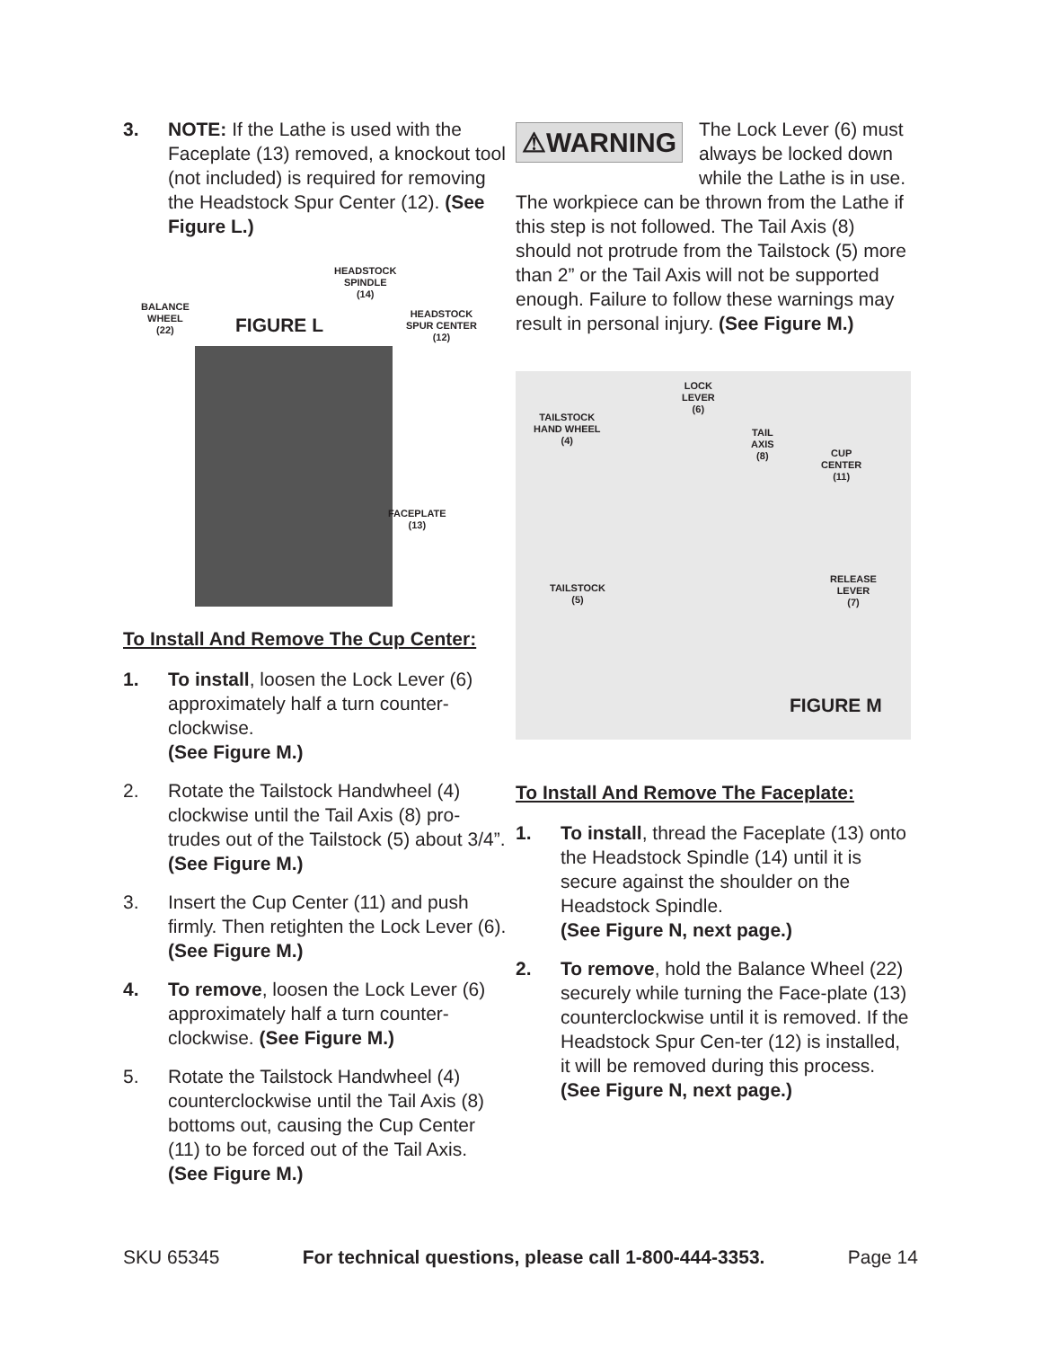3. NOTE: If the Lathe is used with the Faceplate (13) removed, a knockout tool (not included) is required for removing the Headstock Spur Center (12). (See Figure L.)
BALANCE
WHEEL
(22)
FIGURE L
HEADSTOCK
SPINDLE
(14)
HEADSTOCK
SPUR CENTER
(12)
FACEPLATE
(13)
To Install And Remove The Cup Center:
1. To install, loosen the Lock Lever (6) approximately half a turn counter-clockwise.
(See Figure M.)
2. Rotate the Tailstock Handwheel (4) clockwise until the Tail Axis (8) pro-trudes out of the Tailstock (5) about 3/4”. (See Figure M.)
3. Insert the Cup Center (11) and push firmly. Then retighten the Lock Lever (6). (See Figure M.)
4. To remove, loosen the Lock Lever (6) approximately half a turn counter-clockwise. (See Figure M.)
5. Rotate the Tailstock Handwheel (4) counterclockwise until the Tail Axis (8) bottoms out, causing the Cup Center (11) to be forced out of the Tail Axis. (See Figure M.)
⚠WARNING The Lock Lever (6) must always be locked down while the Lathe is in use. The workpiece can be thrown from the Lathe if this step is not followed. The Tail Axis (8) should not protrude from the Tailstock (5) more than 2” or the Tail Axis will not be supported enough. Failure to follow these warnings may result in personal injury. (See Figure M.)
LOCK
LEVER
(6)
TAILSTOCK
HAND WHEEL
(4)
TAIL
AXIS
(8)
CUP
CENTER
(11)
TAILSTOCK
(5)
RELEASE
LEVER
(7)
FIGURE M
To Install And Remove The Faceplate:
1. To install, thread the Faceplate (13) onto the Headstock Spindle (14) until it is secure against the shoulder on the Headstock Spindle.
(See Figure N, next page.)
2. To remove, hold the Balance Wheel (22) securely while turning the Face-plate (13) counterclockwise until it is removed. If the Headstock Spur Cen-ter (12) is installed, it will be removed during this process.
(See Figure N, next page.)
SKU 65345 For technical questions, please call 1-800-444-3353. Page 14